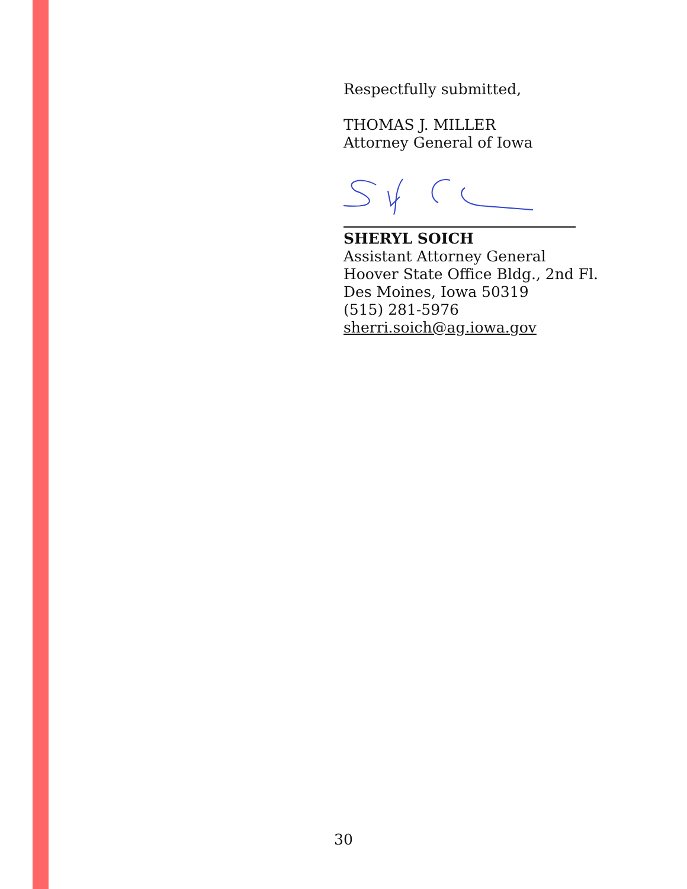Respectfully submitted,
THOMAS J. MILLER
Attorney General of Iowa
SHERYL SOICH
Assistant Attorney General
Hoover State Office Bldg., 2nd Fl.
Des Moines, Iowa 50319
(515) 281-5976
sherri.soich@ag.iowa.gov
30